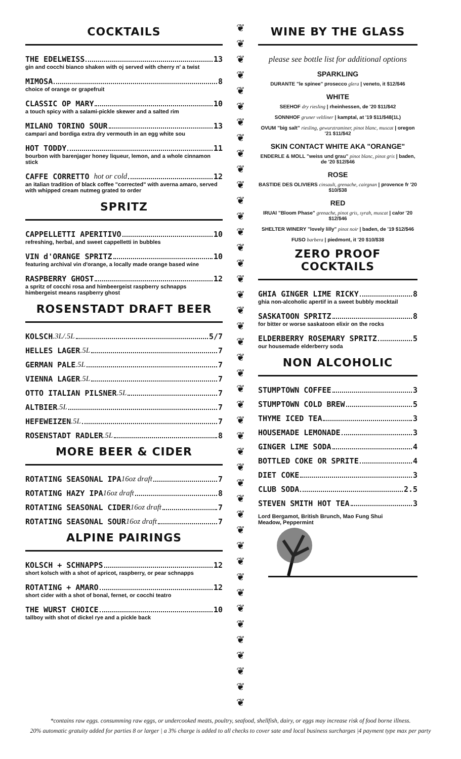COCKTAILS
THE EDELWEISS 13
gin and cocchi bianco shaken with oj served with cherry n' a twist
MIMOSA 8
choice of orange or grapefruit
CLASSIC OP MARY 10
a touch spicy with a salami-pickle skewer and a salted rim
MILANO TORINO SOUR 13
campari and bordiga extra dry vermouth in an egg white sou
HOT TODDY 11
bourbon with barenjager honey liqueur, lemon, and a whole cinnamon stick
CAFFE CORRETTO hot or cold 12
an italian tradition of black coffee "corrected" with averna amaro, served with whipped cream nutmeg grated to order
SPRITZ
CAPPELLETTI APERITIVO 10
refreshing, herbal, and sweet cappelletti in bubbles
VIN d'ORANGE SPRITZ 10
featuring archival vin d'orange, a locally made orange based wine
RASPBERRY GHOST 12
a spritz of cocchi rosa and himbeergeist raspberry schnapps
himbergeist means raspberry ghost
ROSENSTADT DRAFT BEER
KOLSCH .3L/.5L 5/7
HELLES LAGER .5L 7
GERMAN PALE .5L 7
VIENNA LAGER .5L 7
OTTO ITALIAN PILSNER .5L 7
ALTBIER .5L 7
HEFEWEIZEN .5L 7
ROSENSTADT RADLER .5L 8
MORE BEER & CIDER
ROTATING SEASONAL IPA 16oz draft 7
ROTATING HAZY IPA 16oz draft 8
ROTATING SEASONAL CIDER 16oz draft 7
ROTATING SEASONAL SOUR 16oz draft 7
ALPINE PAIRINGS
KOLSCH + SCHNAPPS 12
short kolsch with a shot of apricot, raspberry, or pear schnapps
ROTATING + AMARO 12
short cider with a shot of bonal, fernet, or cocchi teatro
THE WURST CHOICE 10
tallboy with shot of dickel rye and a pickle back
❦
❦
❦
❦
❦
❦
❦
❦
❦
❦
❦
❦
❦
❦
❦
❦
❦
❦
❦
❦
❦
❦
❦
❦
❦
❦
❦
❦
❦
❦
❦
❦
❦
❦
❦
❦
❦
❦
❦
❦
❦
❦
❦
❦
WINE BY THE GLASS
please see bottle list for additional options
SPARKLING
DURANTE "le spinee" prosecco glera | veneto, it $12/$46
WHITE
SEEHOF dry riesling | rheinhessen, de '20 $11/$42
SONNHOF gruner veltliner | kamptal, at '19 $11/$48(1L)
OVUM "big salt" riesling, gewurztraminer, pinot blanc, muscat | oregon '21 $11/$42
SKIN CONTACT WHITE AKA "ORANGE"
ENDERLE & MOLL "weiss und grau" pinot blanc, pinot gris | baden, de '20 $12/$46
ROSE
BASTIDE DES OLIVIERS cinsault, grenache, cairgnan | provence fr '20 $10/$38
RED
IRUAI "Bloom Phase" grenache, pinot gris, syrah, muscat | ca/or '20 $12/$46
SHELTER WINERY "lovely lilly" pinot noir | baden, de '19 $12/$46
FUSO barbera | piedmont, it '20 $10/$38
ZERO PROOF COCKTAILS
GHIA GINGER LIME RICKY 8
ghia non-alcoholic apertif in a sweet bubbly mocktail
SASKATOON SPRITZ 8
for bitter or worse saskatoon elixir on the rocks
ELDERBERRY ROSEMARY SPRITZ 5
our housemade elderberry soda
NON ALCOHOLIC
STUMPTOWN COFFEE 3
STUMPTOWN COLD BREW 5
THYME ICED TEA 3
HOUSEMADE LEMONADE 3
GINGER LIME SODA 4
BOTTLED COKE OR SPRITE 4
DIET COKE 3
CLUB SODA 2.5
STEVEN SMITH HOT TEA 3
Lord Bergamot, British Brunch, Mao Fung Shui
Meadow, Peppermint
*contains raw eggs. consumming raw eggs, or undercooked meats, poultry, seafood, shellfish, dairy, or eggs may increase risk of food borne illness.
20% automatic gratuity added for parties 8 or larger | a 3% charge is added to all checks to cover sate and local business surcharges |4 payment type max per party